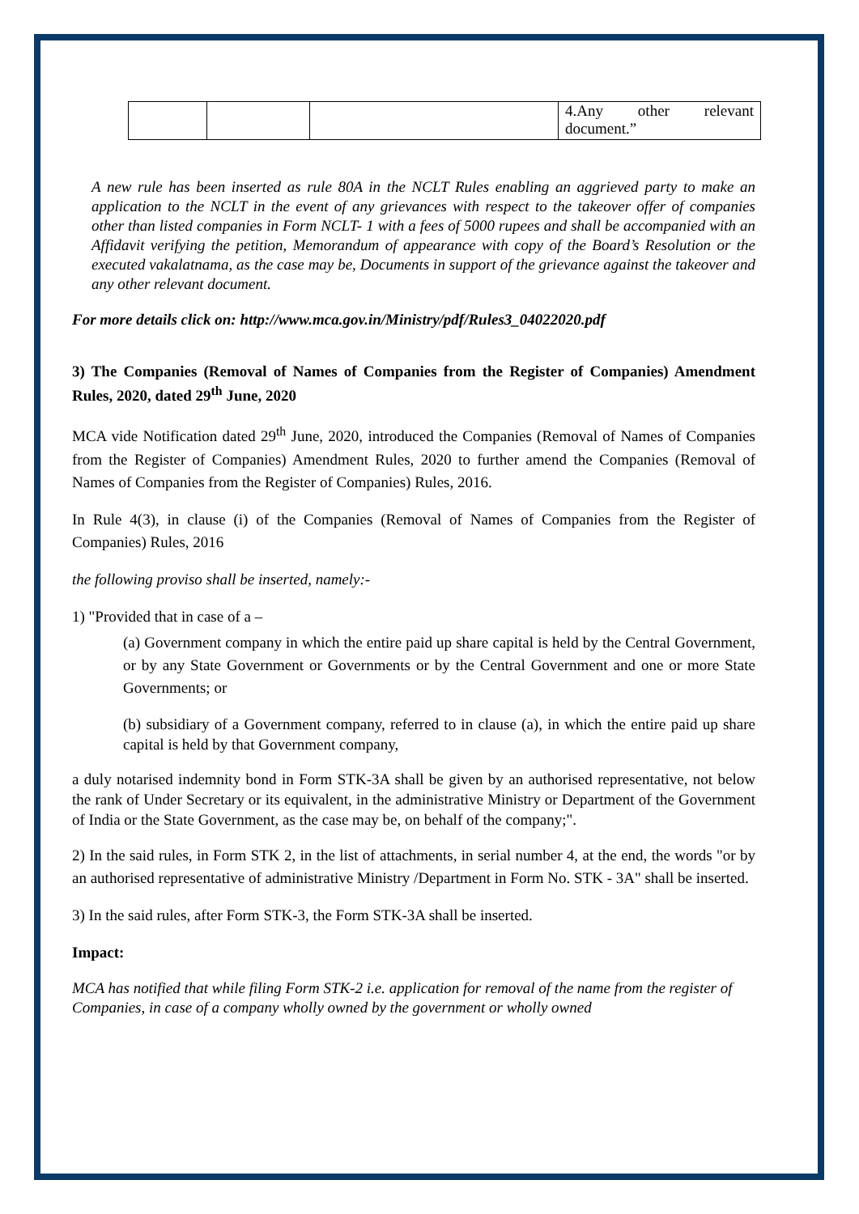| | | | 4.Any other relevant document.” |
A new rule has been inserted as rule 80A in the NCLT Rules enabling an aggrieved party to make an application to the NCLT in the event of any grievances with respect to the takeover offer of companies other than listed companies in Form NCLT- 1 with a fees of 5000 rupees and shall be accompanied with an Affidavit verifying the petition, Memorandum of appearance with copy of the Board’s Resolution or the executed vakalatnama, as the case may be, Documents in support of the grievance against the takeover and any other relevant document.
For more details click on: http://www.mca.gov.in/Ministry/pdf/Rules3_04022020.pdf
3) The Companies (Removal of Names of Companies from the Register of Companies) Amendment Rules, 2020, dated 29<sup>th</sup> June, 2020
MCA vide Notification dated 29<sup>th</sup> June, 2020, introduced the Companies (Removal of Names of Companies from the Register of Companies) Amendment Rules, 2020 to further amend the Companies (Removal of Names of Companies from the Register of Companies) Rules, 2016.
In Rule 4(3), in clause (i) of the Companies (Removal of Names of Companies from the Register of Companies) Rules, 2016
the following proviso shall be inserted, namely:-
1) "Provided that in case of a –
(a) Government company in which the entire paid up share capital is held by the Central Government, or by any State Government or Governments or by the Central Government and one or more State Governments; or
(b) subsidiary of a Government company, referred to in clause (a), in which the entire paid up share capital is held by that Government company,
a duly notarised indemnity bond in Form STK-3A shall be given by an authorised representative, not below the rank of Under Secretary or its equivalent, in the administrative Ministry or Department of the Government of India or the State Government, as the case may be, on behalf of the company;".
2) In the said rules, in Form STK 2, in the list of attachments, in serial number 4, at the end, the words "or by an authorised representative of administrative Ministry /Department in Form No. STK - 3A" shall be inserted.
3) In the said rules, after Form STK-3, the Form STK-3A shall be inserted.
Impact:
MCA has notified that while filing Form STK-2 i.e. application for removal of the name from the register of Companies, in case of a company wholly owned by the government or wholly owned